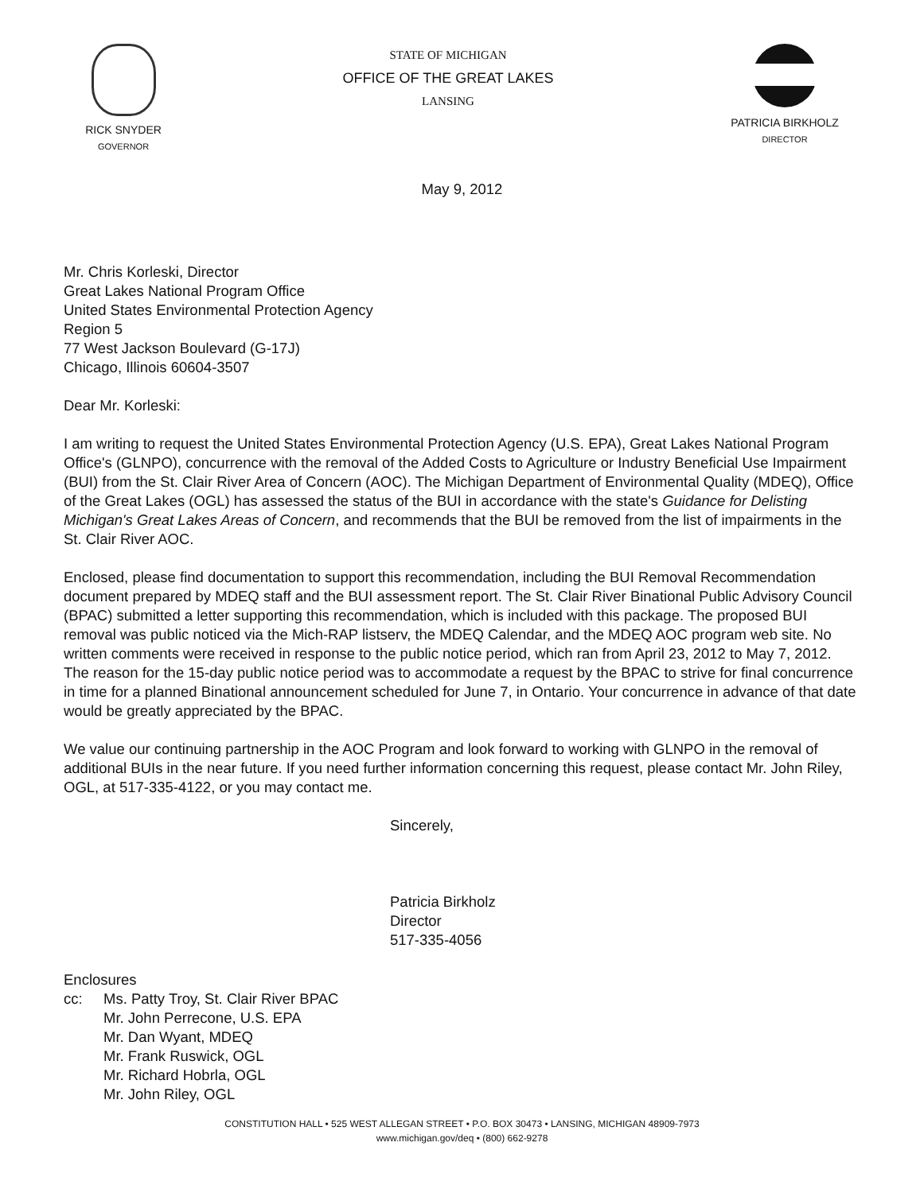RICK SNYDER
GOVERNOR
STATE OF MICHIGAN
OFFICE OF THE GREAT LAKES
LANSING
PATRICIA BIRKHOLZ
DIRECTOR
May 9, 2012
Mr. Chris Korleski, Director
Great Lakes National Program Office
United States Environmental Protection Agency
Region 5
77 West Jackson Boulevard (G-17J)
Chicago, Illinois 60604-3507
Dear Mr. Korleski:
I am writing to request the United States Environmental Protection Agency (U.S. EPA), Great Lakes National Program Office's (GLNPO), concurrence with the removal of the Added Costs to Agriculture or Industry Beneficial Use Impairment (BUI) from the St. Clair River Area of Concern (AOC). The Michigan Department of Environmental Quality (MDEQ), Office of the Great Lakes (OGL) has assessed the status of the BUI in accordance with the state's Guidance for Delisting Michigan's Great Lakes Areas of Concern, and recommends that the BUI be removed from the list of impairments in the St. Clair River AOC.
Enclosed, please find documentation to support this recommendation, including the BUI Removal Recommendation document prepared by MDEQ staff and the BUI assessment report. The St. Clair River Binational Public Advisory Council (BPAC) submitted a letter supporting this recommendation, which is included with this package. The proposed BUI removal was public noticed via the Mich-RAP listserv, the MDEQ Calendar, and the MDEQ AOC program web site. No written comments were received in response to the public notice period, which ran from April 23, 2012 to May 7, 2012. The reason for the 15-day public notice period was to accommodate a request by the BPAC to strive for final concurrence in time for a planned Binational announcement scheduled for June 7, in Ontario. Your concurrence in advance of that date would be greatly appreciated by the BPAC.
We value our continuing partnership in the AOC Program and look forward to working with GLNPO in the removal of additional BUIs in the near future. If you need further information concerning this request, please contact Mr. John Riley, OGL, at 517-335-4122, or you may contact me.
Sincerely,
Patricia Birkholz
Director
517-335-4056
Enclosures
cc: Ms. Patty Troy, St. Clair River BPAC
Mr. John Perrecone, U.S. EPA
Mr. Dan Wyant, MDEQ
Mr. Frank Ruswick, OGL
Mr. Richard Hobrla, OGL
Mr. John Riley, OGL
CONSTITUTION HALL • 525 WEST ALLEGAN STREET • P.O. BOX 30473 • LANSING, MICHIGAN 48909-7973
www.michigan.gov/deq • (800) 662-9278